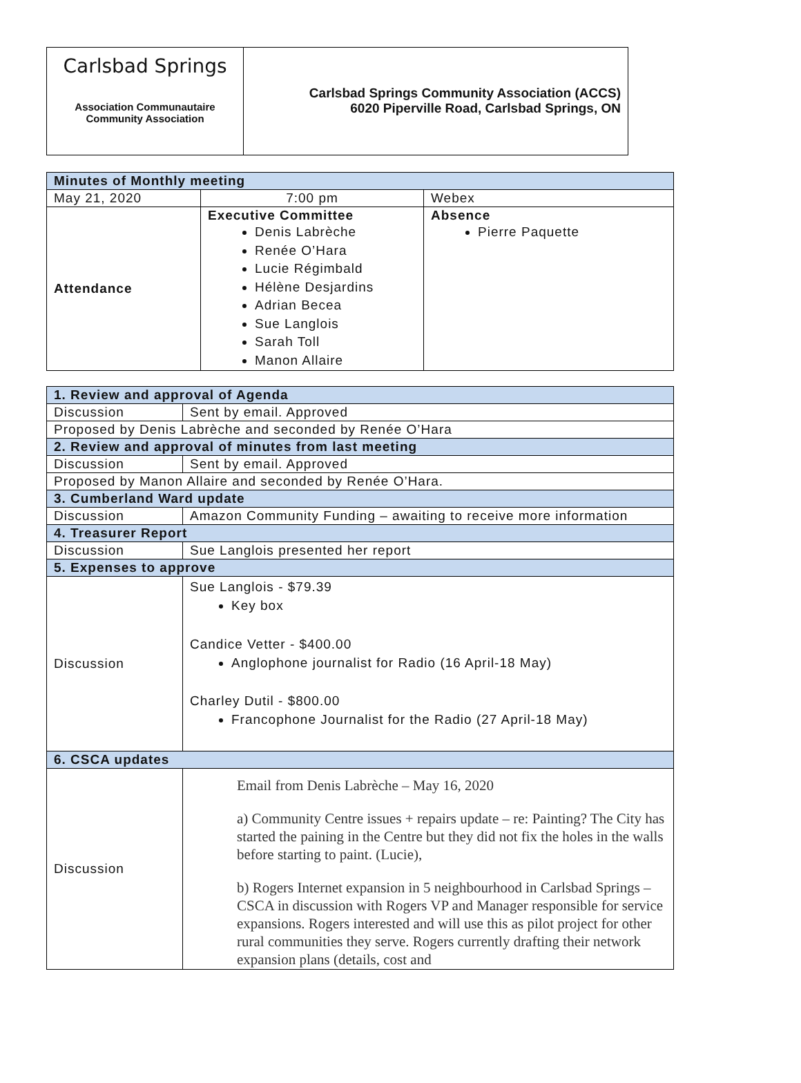Carlsbad Springs
Association Communautaire
Community Association
Carlsbad Springs Community Association (ACCS)
6020 Piperville Road, Carlsbad Springs, ON
| Minutes of Monthly meeting | | |
| --- | --- | --- |
| May 21, 2020 | 7:00 pm | Webex |
| Attendance | Executive Committee Denis Labrèche Renée O’Hara Lucie Régimbald Hélène Desjardins Adrian Becea Sue Langlois Sarah Toll Manon Allaire | Absence Pierre Paquette |
| 1. Review and approval of Agenda | |
| --- | --- |
| Discussion | Sent by email. Approved |
| Proposed by Denis Labrèche and seconded by Renée O’Hara | |
| 2. Review and approval of minutes from last meeting | |
| Discussion | Sent by email. Approved |
| Proposed by Manon Allaire and seconded by Renée O’Hara. | |
| 3. Cumberland Ward update | |
| Discussion | Amazon Community Funding – awaiting to receive more information |
| 4. Treasurer Report | |
| Discussion | Sue Langlois presented her report |
| 5. Expenses to approve | |
| Discussion | Sue Langlois - $79.39 Key box Candice Vetter - $400.00 Anglophone journalist for Radio (16 April-18 May) Charley Dutil - $800.00 Francophone Journalist for the Radio (27 April-18 May) |
| 6. CSCA updates | |
| Discussion | Email from Denis Labrèche – May 16, 2020 a) Community Centre issues + repairs update – re: Painting? The City has started the paining in the Centre but they did not fix the holes in the walls before starting to paint. (Lucie), b) Rogers Internet expansion in 5 neighbourhood in Carlsbad Springs – CSCA in discussion with Rogers VP and Manager responsible for service expansions. Rogers interested and will use this as pilot project for other rural communities they serve. Rogers currently drafting their network expansion plans (details, cost and |